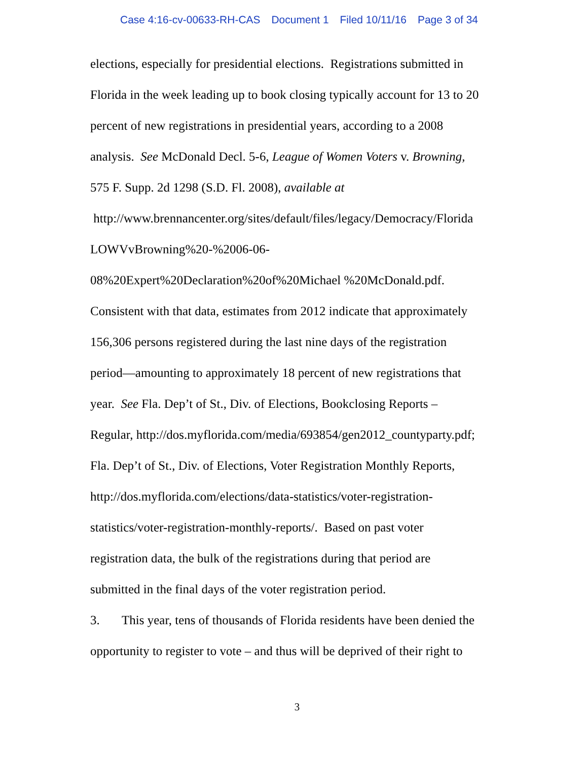Case 4:16-cv-00633-RH-CAS Document 1 Filed 10/11/16 Page 3 of 34
elections, especially for presidential elections. Registrations submitted in
Florida in the week leading up to book closing typically account for 13 to 20
percent of new registrations in presidential years, according to a 2008
analysis. See McDonald Decl. 5-6, League of Women Voters v. Browning,
575 F. Supp. 2d 1298 (S.D. Fl. 2008), available at
http://www.brennancenter.org/sites/default/files/legacy/Democracy/Florida
LOWVvBrowning%20-%2006-06-
08%20Expert%20Declaration%20of%20Michael %20McDonald.pdf.
Consistent with that data, estimates from 2012 indicate that approximately
156,306 persons registered during the last nine days of the registration
period—amounting to approximately 18 percent of new registrations that
year. See Fla. Dep’t of St., Div. of Elections, Bookclosing Reports –
Regular, http://dos.myflorida.com/media/693854/gen2012_countyparty.pdf;
Fla. Dep’t of St., Div. of Elections, Voter Registration Monthly Reports,
http://dos.myflorida.com/elections/data-statistics/voter-registration-
statistics/voter-registration-monthly-reports/. Based on past voter
registration data, the bulk of the registrations during that period are
submitted in the final days of the voter registration period.
3. This year, tens of thousands of Florida residents have been denied the
opportunity to register to vote – and thus will be deprived of their right to
3